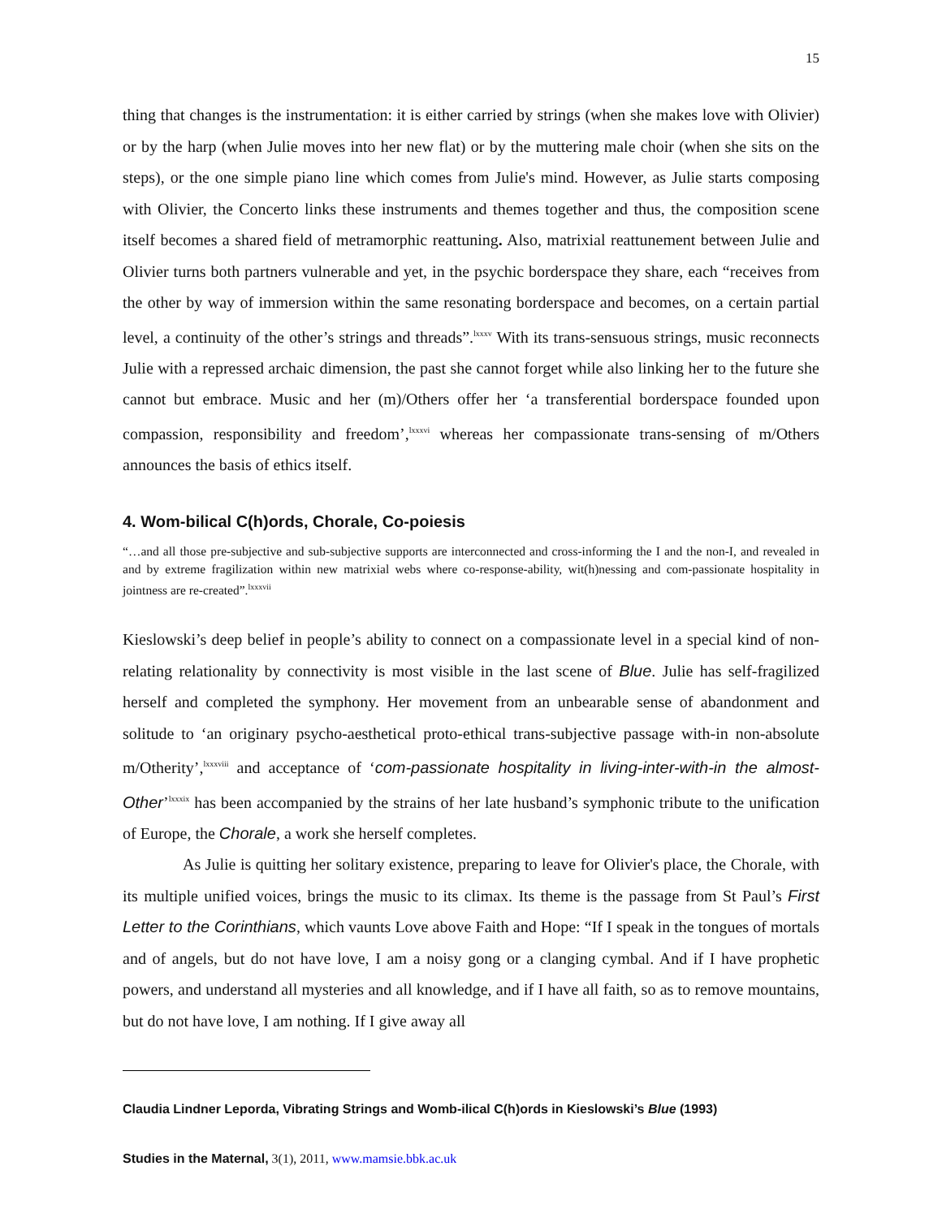15
thing that changes is the instrumentation: it is either carried by strings (when she makes love with Olivier) or by the harp (when Julie moves into her new flat) or by the muttering male choir (when she sits on the steps), or the one simple piano line which comes from Julie's mind. However, as Julie starts composing with Olivier, the Concerto links these instruments and themes together and thus, the composition scene itself becomes a shared field of metramorphic reattuning. Also, matrixial reattunement between Julie and Olivier turns both partners vulnerable and yet, in the psychic borderspace they share, each “receives from the other by way of immersion within the same resonating borderspace and becomes, on a certain partial level, a continuity of the other’s strings and threads”.<sup>lxxxv</sup> With its trans-sensuous strings, music reconnects Julie with a repressed archaic dimension, the past she cannot forget while also linking her to the future she cannot but embrace. Music and her (m)/Others offer her ‘a transferential borderspace founded upon compassion, responsibility and freedom’,<sup>lxxxvi</sup> whereas her compassionate trans-sensing of m/Others announces the basis of ethics itself.
4. Wom-bilical C(h)ords, Chorale, Co-poiesis
“…and all those pre-subjective and sub-subjective supports are interconnected and cross-informing the I and the non-I, and revealed in and by extreme fragilization within new matrixial webs where co-response-ability, wit(h)nessing and com-passionate hospitality in jointness are re-created”.<sup>lxxxvii</sup>
Kieslowski’s deep belief in people’s ability to connect on a compassionate level in a special kind of non-relating relationality by connectivity is most visible in the last scene of Blue. Julie has self-fragilized herself and completed the symphony. Her movement from an unbearable sense of abandonment and solitude to ‘an originary psycho-aesthetical proto-ethical trans-subjective passage with-in non-absolute m/Otherity’,<sup>lxxxviii</sup> and acceptance of ‘com-passionate hospitality in living-inter-with-in the almost-Other’<sup>lxxxix</sup> has been accompanied by the strains of her late husband’s symphonic tribute to the unification of Europe, the Chorale, a work she herself completes.
As Julie is quitting her solitary existence, preparing to leave for Olivier's place, the Chorale, with its multiple unified voices, brings the music to its climax. Its theme is the passage from St Paul’s First Letter to the Corinthians, which vaunts Love above Faith and Hope: “If I speak in the tongues of mortals and of angels, but do not have love, I am a noisy gong or a clanging cymbal. And if I have prophetic powers, and understand all mysteries and all knowledge, and if I have all faith, so as to remove mountains, but do not have love, I am nothing. If I give away all
Claudia Lindner Leporda, Vibrating Strings and Womb-ilical C(h)ords in Kieslowski’s Blue (1993)
Studies in the Maternal, 3(1), 2011, www.mamsie.bbk.ac.uk